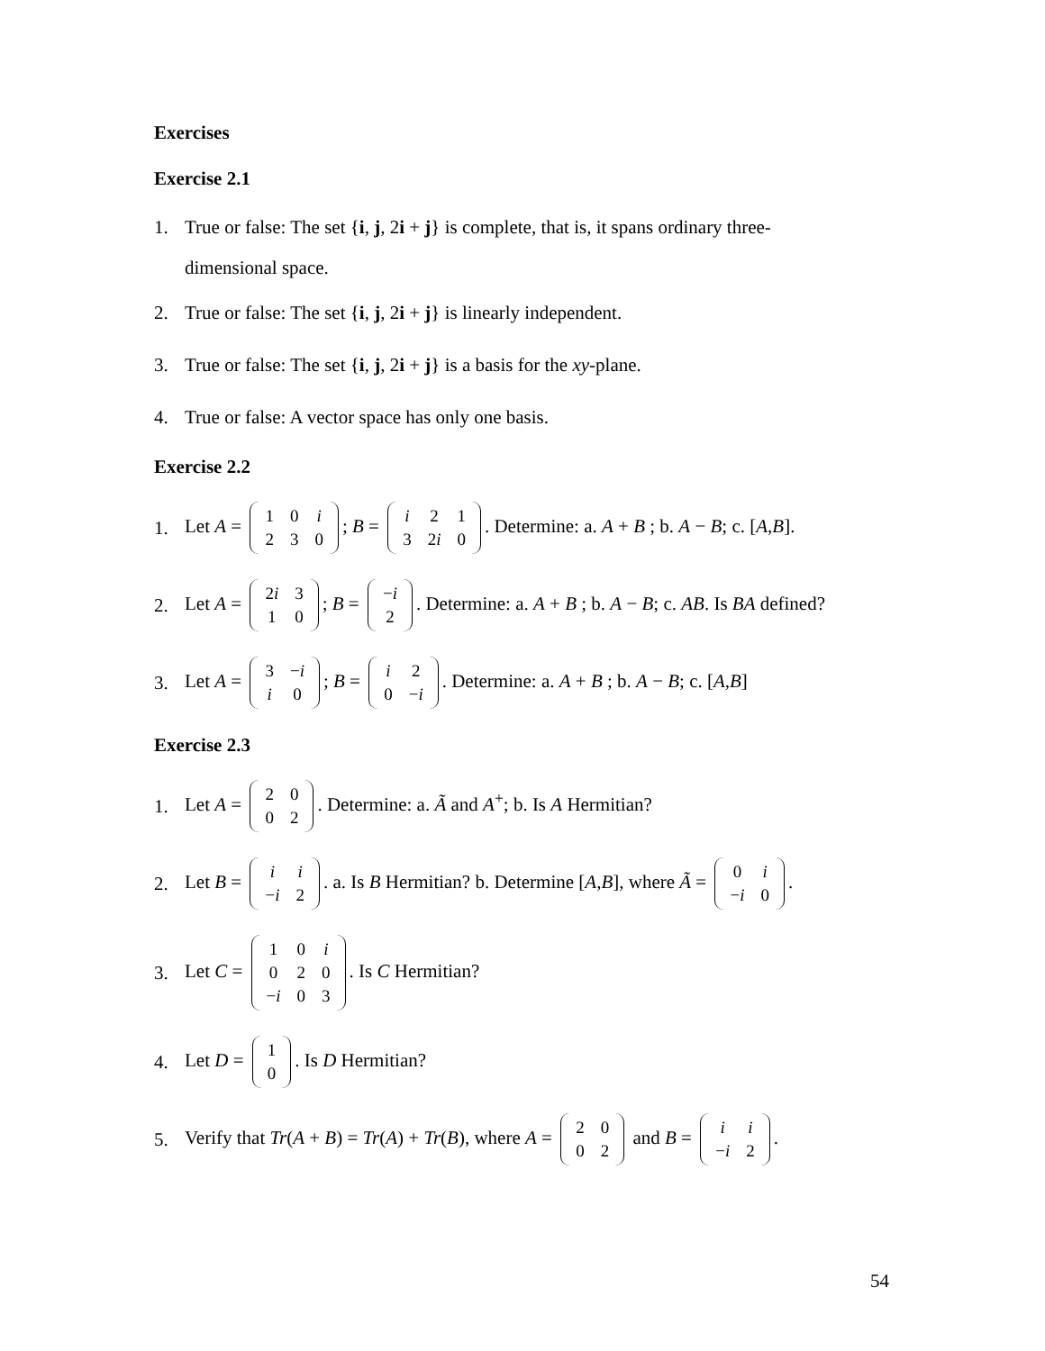Exercises
Exercise 2.1
1. True or false: The set {i, j, 2i + j} is complete, that is, it spans ordinary three-
dimensional space.
2. True or false: The set {i, j, 2i + j} is linearly independent.
3. True or false: The set {i, j, 2i + j} is a basis for the xy-plane.
4. True or false: A vector space has only one basis.
Exercise 2.2
1. Let A =
| 1 | 0 | i |
| 2 | 3 | 0 |
; B =
| i | 2 | 1 |
| 3 | 2 i | 0 |
. Determine: a. A + B ; b. A − B; c. [A,B].
2. Let A =
| 2 i | 3 |
| 1 | 0 |
; B =
| − i |
| 2 |
. Determine: a. A + B ; b. A − B; c. AB. Is BA defined?
3. Let A =
| 3 | − i |
| i | 0 |
; B =
| i | 2 |
| 0 | − i |
. Determine: a. A + B ; b. A − B; c. [A,B]
Exercise 2.3
1. Let A =
| 2 | 0 |
| 0 | 2 |
. Determine: a. Ã and A<sup>+</sup>; b. Is A Hermitian?
2. Let B =
| i | i |
| − i | 2 |
. a. Is B Hermitian? b. Determine [A,B], where Ã =
| 0 | i |
| − i | 0 |
.
3. Let C =
| 1 | 0 | i |
| 0 | 2 | 0 |
| − i | 0 | 3 |
. Is C Hermitian?
4. Let D =
| 1 |
| 0 |
. Is D Hermitian?
5. Verify that Tr(A + B) = Tr(A) + Tr(B), where A =
| 2 | 0 |
| 0 | 2 |
and B =
| i | i |
| − i | 2 |
.
54